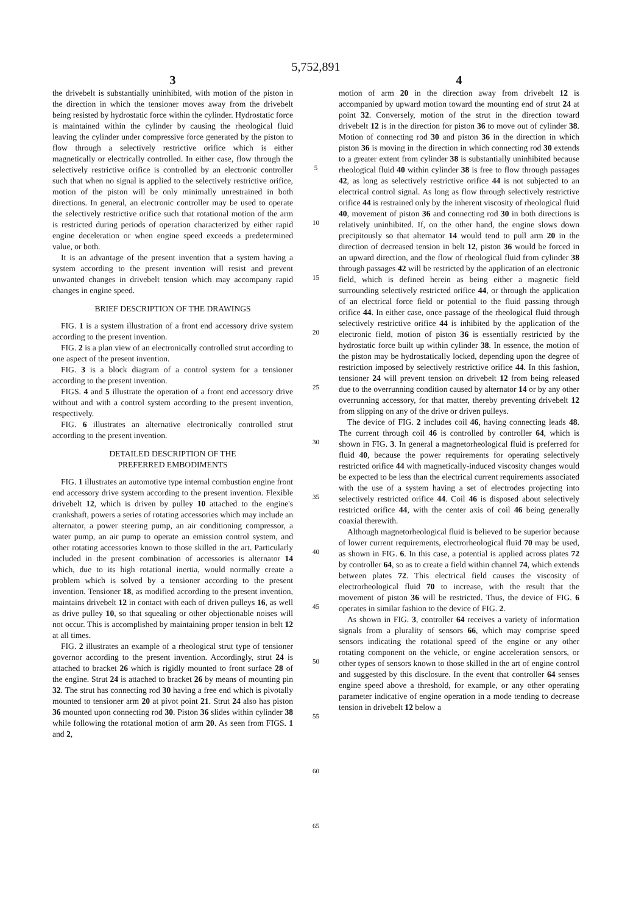5,752,891
3
the drivebelt is substantially uninhibited, with motion of the piston in the direction in which the tensioner moves away from the drivebelt being resisted by hydrostatic force within the cylinder. Hydrostatic force is maintained within the cylinder by causing the rheological fluid leaving the cylinder under compressive force generated by the piston to flow through a selectively restrictive orifice which is either magnetically or electrically controlled. In either case, flow through the selectively restrictive orifice is controlled by an electronic controller such that when no signal is applied to the selectively restrictive orifice, motion of the piston will be only minimally unrestrained in both directions. In general, an electronic controller may be used to operate the selectively restrictive orifice such that rotational motion of the arm is restricted during periods of operation characterized by either rapid engine deceleration or when engine speed exceeds a predetermined value, or both.
It is an advantage of the present invention that a system having a system according to the present invention will resist and prevent unwanted changes in drivebelt tension which may accompany rapid changes in engine speed.
BRIEF DESCRIPTION OF THE DRAWINGS
FIG. 1 is a system illustration of a front end accessory drive system according to the present invention.
FIG. 2 is a plan view of an electronically controlled strut according to one aspect of the present invention.
FIG. 3 is a block diagram of a control system for a tensioner according to the present invention.
FIGS. 4 and 5 illustrate the operation of a front end accessory drive without and with a control system according to the present invention, respectively.
FIG. 6 illustrates an alternative electronically controlled strut according to the present invention.
DETAILED DESCRIPTION OF THE
PREFERRED EMBODIMENTS
FIG. 1 illustrates an automotive type internal combustion engine front end accessory drive system according to the present invention. Flexible drivebelt 12, which is driven by pulley 10 attached to the engine's crankshaft, powers a series of rotating accessories which may include an alternator, a power steering pump, an air conditioning compressor, a water pump, an air pump to operate an emission control system, and other rotating accessories known to those skilled in the art. Particularly included in the present combination of accessories is alternator 14 which, due to its high rotational inertia, would normally create a problem which is solved by a tensioner according to the present invention. Tensioner 18, as modified according to the present invention, maintains drivebelt 12 in contact with each of driven pulleys 16, as well as drive pulley 10, so that squealing or other objectionable noises will not occur. This is accomplished by maintaining proper tension in belt 12 at all times.
FIG. 2 illustrates an example of a rheological strut type of tensioner governor according to the present invention. Accordingly, strut 24 is attached to bracket 26 which is rigidly mounted to front surface 28 of the engine. Strut 24 is attached to bracket 26 by means of mounting pin 32. The strut has connecting rod 30 having a free end which is pivotally mounted to tensioner arm 20 at pivot point 21. Strut 24 also has piston 36 mounted upon connecting rod 30. Piston 36 slides within cylinder 38 while following the rotational motion of arm 20. As seen from FIGS. 1 and 2,
5
10
15
20
25
30
35
40
45
50
55
60
65
4
motion of arm 20 in the direction away from drivebelt 12 is accompanied by upward motion toward the mounting end of strut 24 at point 32. Conversely, motion of the strut in the direction toward drivebelt 12 is in the direction for piston 36 to move out of cylinder 38. Motion of connecting rod 30 and piston 36 in the direction in which piston 36 is moving in the direction in which connecting rod 30 extends to a greater extent from cylinder 38 is substantially uninhibited because rheological fluid 40 within cylinder 38 is free to flow through passages 42, as long as selectively restrictive orifice 44 is not subjected to an electrical control signal. As long as flow through selectively restrictive orifice 44 is restrained only by the inherent viscosity of rheological fluid 40, movement of piston 36 and connecting rod 30 in both directions is relatively uninhibited. If, on the other hand, the engine slows down precipitously so that alternator 14 would tend to pull arm 20 in the direction of decreased tension in belt 12, piston 36 would be forced in an upward direction, and the flow of rheological fluid from cylinder 38 through passages 42 will be restricted by the application of an electronic field, which is defined herein as being either a magnetic field surrounding selectively restricted orifice 44, or through the application of an electrical force field or potential to the fluid passing through orifice 44. In either case, once passage of the rheological fluid through selectively restrictive orifice 44 is inhibited by the application of the electronic field, motion of piston 36 is essentially restricted by the hydrostatic force built up within cylinder 38. In essence, the motion of the piston may be hydrostatically locked, depending upon the degree of restriction imposed by selectively restrictive orifice 44. In this fashion, tensioner 24 will prevent tension on drivebelt 12 from being released due to the overrunning condition caused by alternator 14 or by any other overrunning accessory, for that matter, thereby preventing drivebelt 12 from slipping on any of the drive or driven pulleys.
The device of FIG. 2 includes coil 46, having connecting leads 48. The current through coil 46 is controlled by controller 64, which is shown in FIG. 3. In general a magnetorheological fluid is preferred for fluid 40, because the power requirements for operating selectively restricted orifice 44 with magnetically-induced viscosity changes would be expected to be less than the electrical current requirements associated with the use of a system having a set of electrodes projecting into selectively restricted orifice 44. Coil 46 is disposed about selectively restricted orifice 44, with the center axis of coil 46 being generally coaxial therewith.
Although magnetorheological fluid is believed to be superior because of lower current requirements, electrorheological fluid 70 may be used, as shown in FIG. 6. In this case, a potential is applied across plates 72 by controller 64, so as to create a field within channel 74, which extends between plates 72. This electrical field causes the viscosity of electrorheological fluid 70 to increase, with the result that the movement of piston 36 will be restricted. Thus, the device of FIG. 6 operates in similar fashion to the device of FIG. 2.
As shown in FIG. 3, controller 64 receives a variety of information signals from a plurality of sensors 66, which may comprise speed sensors indicating the rotational speed of the engine or any other rotating component on the vehicle, or engine acceleration sensors, or other types of sensors known to those skilled in the art of engine control and suggested by this disclosure. In the event that controller 64 senses engine speed above a threshold, for example, or any other operating parameter indicative of engine operation in a mode tending to decrease tension in drivebelt 12 below a